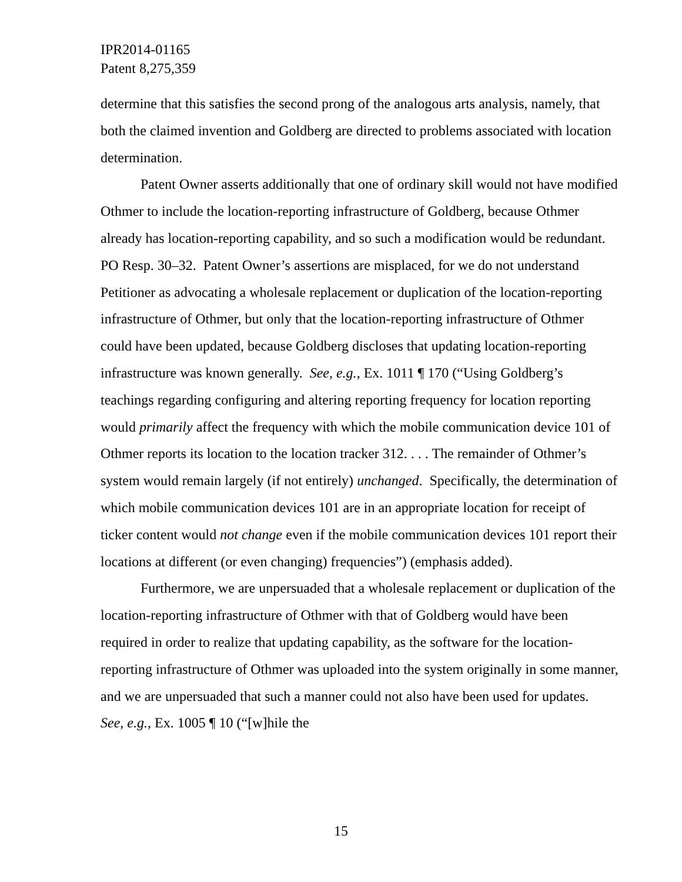IPR2014-01165
Patent 8,275,359
determine that this satisfies the second prong of the analogous arts analysis, namely, that both the claimed invention and Goldberg are directed to problems associated with location determination.
Patent Owner asserts additionally that one of ordinary skill would not have modified Othmer to include the location-reporting infrastructure of Goldberg, because Othmer already has location-reporting capability, and so such a modification would be redundant. PO Resp. 30–32. Patent Owner’s assertions are misplaced, for we do not understand Petitioner as advocating a wholesale replacement or duplication of the location-reporting infrastructure of Othmer, but only that the location-reporting infrastructure of Othmer could have been updated, because Goldberg discloses that updating location-reporting infrastructure was known generally. See, e.g., Ex. 1011 ¶ 170 (“Using Goldberg’s teachings regarding configuring and altering reporting frequency for location reporting would primarily affect the frequency with which the mobile communication device 101 of Othmer reports its location to the location tracker 312. . . . The remainder of Othmer’s system would remain largely (if not entirely) unchanged. Specifically, the determination of which mobile communication devices 101 are in an appropriate location for receipt of ticker content would not change even if the mobile communication devices 101 report their locations at different (or even changing) frequencies”) (emphasis added).
Furthermore, we are unpersuaded that a wholesale replacement or duplication of the location-reporting infrastructure of Othmer with that of Goldberg would have been required in order to realize that updating capability, as the software for the location-reporting infrastructure of Othmer was uploaded into the system originally in some manner, and we are unpersuaded that such a manner could not also have been used for updates. See, e.g., Ex. 1005 ¶ 10 (“[w]hile the
15